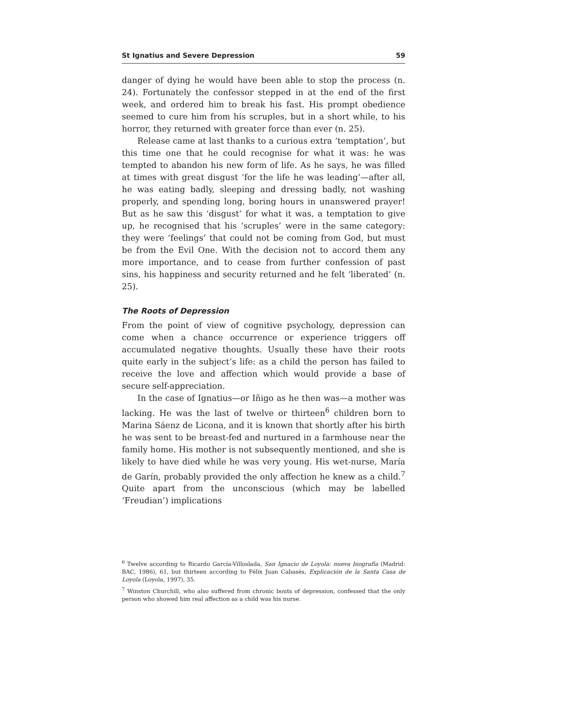St Ignatius and Severe Depression 59
danger of dying he would have been able to stop the process (n. 24). Fortunately the confessor stepped in at the end of the first week, and ordered him to break his fast. His prompt obedience seemed to cure him from his scruples, but in a short while, to his horror, they returned with greater force than ever (n. 25).
Release came at last thanks to a curious extra ‘temptation’, but this time one that he could recognise for what it was: he was tempted to abandon his new form of life. As he says, he was filled at times with great disgust ‘for the life he was leading’—after all, he was eating badly, sleeping and dressing badly, not washing properly, and spending long, boring hours in unanswered prayer! But as he saw this ‘disgust’ for what it was, a temptation to give up, he recognised that his ‘scruples’ were in the same category: they were ‘feelings’ that could not be coming from God, but must be from the Evil One. With the decision not to accord them any more importance, and to cease from further confession of past sins, his happiness and security returned and he felt ‘liberated’ (n. 25).
The Roots of Depression
From the point of view of cognitive psychology, depression can come when a chance occurrence or experience triggers off accumulated negative thoughts. Usually these have their roots quite early in the subject’s life: as a child the person has failed to receive the love and affection which would provide a base of secure self-appreciation.
In the case of Ignatius—or Iñigo as he then was—a mother was lacking. He was the last of twelve or thirteen<sup>6</sup> children born to Marina Sáenz de Licona, and it is known that shortly after his birth he was sent to be breast-fed and nurtured in a farmhouse near the family home. His mother is not subsequently mentioned, and she is likely to have died while he was very young. His wet-nurse, María de Garín, probably provided the only affection he knew as a child.<sup>7</sup> Quite apart from the unconscious (which may be labelled ‘Freudian’) implications
<sup>6</sup> Twelve according to Ricardo García-Villoslada, San Ignacio de Loyola: nueva biografía (Madrid: BAC, 1986), 61, but thirteen according to Félix Juan Cabasés, Explicación de la Santa Casa de Loyola (Loyola, 1997), 35.
<sup>7</sup> Winston Churchill, who also suffered from chronic bouts of depression, confessed that the only person who showed him real affection as a child was his nurse.